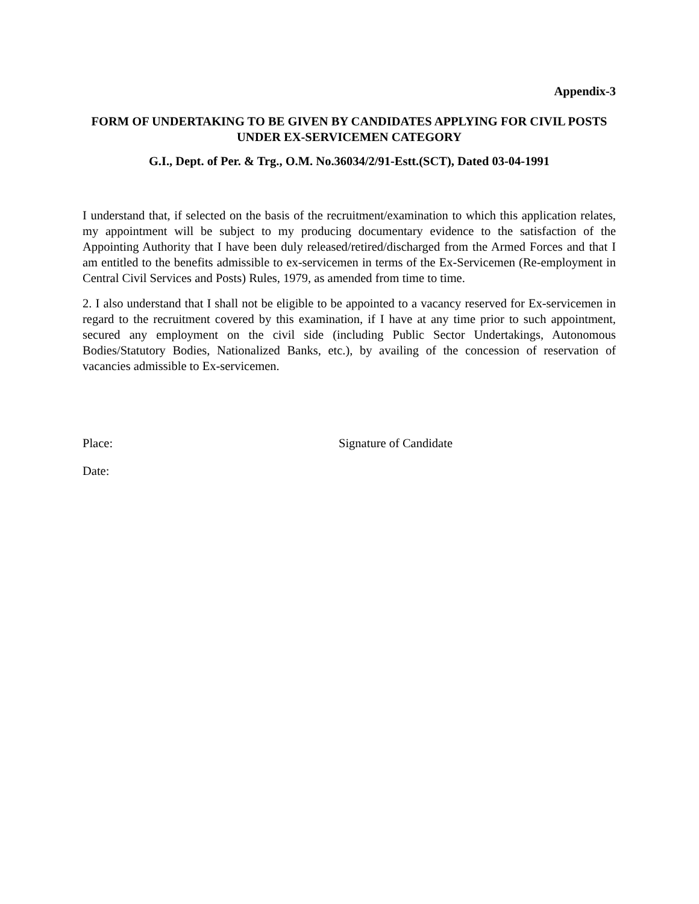Appendix-3
FORM OF UNDERTAKING TO BE GIVEN BY CANDIDATES APPLYING FOR CIVIL POSTS UNDER EX-SERVICEMEN CATEGORY
G.I., Dept. of Per. & Trg., O.M. No.36034/2/91-Estt.(SCT), Dated 03-04-1991
I understand that, if selected on the basis of the recruitment/examination to which this application relates, my appointment will be subject to my producing documentary evidence to the satisfaction of the Appointing Authority that I have been duly released/retired/discharged from the Armed Forces and that I am entitled to the benefits admissible to ex-servicemen in terms of the Ex-Servicemen (Re-employment in Central Civil Services and Posts) Rules, 1979, as amended from time to time.
2. I also understand that I shall not be eligible to be appointed to a vacancy reserved for Ex-servicemen in regard to the recruitment covered by this examination, if I have at any time prior to such appointment, secured any employment on the civil side (including Public Sector Undertakings, Autonomous Bodies/Statutory Bodies, Nationalized Banks, etc.), by availing of the concession of reservation of vacancies admissible to Ex-servicemen.
Place: Signature of Candidate
Date: